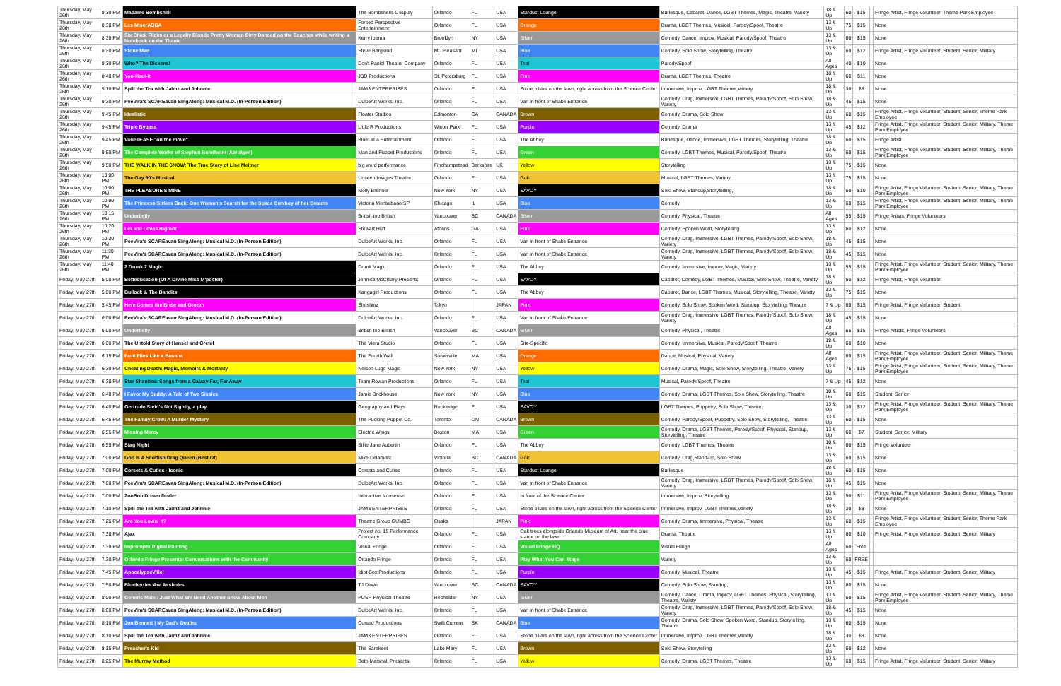| Thursday, May 26th | 8:30 PM | Madame Bombshell | The Bombshells Cosplay | Orlando | FL | USA | Stardust Lounge | Burlesque, Cabaret, Dance, LGBT Themes, Magic, Theatre, Variety | 18 & Up | 60 | $15 | | Fringe Artist, Fringe Volunteer, Theme Park Employee |
| Thursday, May 26th | 8:30 PM | Les MiserABBA | Forced Perspective Entertainment | Orlando | FL | USA | Orange | Drama, LGBT Themes, Musical, Parody/Spoof, Theatre | 13 & Up | 75 | $15 | | None |
| Thursday, May 26th | 8:30 PM | Six Chick Flicks or a Legally Blonde Pretty Woman Dirty Danced on the Beaches while writing a Notebook on the Titanic | Kerry Ipema | Brooklyn | NY | USA | Silver | Comedy, Dance, Improv, Musical, Parody/Spoof, Theatre | 13 & Up | 60 | $15 | | None |
| Thursday, May 26th | 8:30 PM | Stone Man | Steve Berglund | Mt. Pleasant | MI | USA | Blue | Comedy, Solo Show, Storytelling, Theatre | 13 & Up | 60 | $12 | | Fringe Artist, Fringe Volunteer, Student, Senior, Military |
| Thursday, May 26th | 8:30 PM | Who? The Dickens! | Don't Panic! Theater Company | Orlando | FL | USA | Teal | Parody/Spoof | All Ages | 40 | $10 | | None |
| Thursday, May 26th | 8:40 PM | You-Haul-It | JBD Productions | St. Petersburg | FL | USA | Pink | Drama, LGBT Themes, Theatre | 18 & Up | 60 | $11 | | None |
| Thursday, May 26th | 9:10 PM | Spill the Tea with Jaimz and Johnnie | JAM3 ENTERPRISES | Orlando | FL | USA | Stone pillars on the lawn, right across from the Science Center | Immersive, Improv, LGBT Themes,Variety | 18 & Up | 30 | $8 | | None |
| Thursday, May 26th | 9:30 PM | PeeVira's SCAREavan SingAlong: Musical M.D. (In-Person Edition) | DulceArt Works, Inc. | Orlando | FL | USA | Van in front of Shake Entrance | Comedy, Drag, Immersive, LGBT Themes, Parody/Spoof, Solo Show, Variety | 18 & Up | 45 | $15 | | None |
| Thursday, May 26th | 9:45 PM | Idealistic | Floater Studios | Edmonton | CA | CANADA | Brown | Comedy, Drama, Solo Show | 13 & Up | 60 | $15 | | Fringe Artist, Fringe Volunteer, Student, Senior, Theme Park Employee |
| Thursday, May 26th | 9:45 PM | Triple Bypass | Little R Productions | Winter Park | FL | USA | Purple | Comedy, Drama | 13 & Up | 45 | $12 | | Fringe Artist, Fringe Volunteer, Student, Senior, Military, Theme Park Employee |
| Thursday, May 26th | 9:45 PM | VarieTEASE "on the move" | BlueLaLa Entertainment | Orlando | FL | USA | The Abbey | Burlesque, Dance, Immersive, LGBT Themes, Storytelling, Theatre | 18 & Up | 60 | $15 | | Fringe Artist |
| Thursday, May 26th | 9:50 PM | The Complete Works of Stephen Sondheim (Abridged) | Man and Puppet Productions | Orlando | FL | USA | Green | Comedy, LGBT Themes, Musical, Parody/Spoof, Theatre | 13 & Up | 60 | $15 | | Fringe Artist, Fringe Volunteer, Student, Senior, Military, Theme Park Employee |
| Thursday, May 26th | 9:50 PM | THE WALK IN THE SNOW: The True Story of Lise Meitner | big word performance | Finchampstead | Berkshire | UK | Yellow | Storytelling | 13 & Up | 75 | $15 | | None |
| Thursday, May 26th | 10:00 PM | The Gay 90's Musical | Unseen Images Theatre | Orlando | FL | USA | Gold | Musical, LGBT Themes, Variety | 13 & Up | 75 | $15 | | None |
| Thursday, May 26th | 10:00 PM | THE PLEASURE'S MINE | Molly Brenner | New York | NY | USA | SAVOY | Solo Show, Standup,Storytelling, | 18 & Up | 60 | $10 | | Fringe Artist, Fringe Volunteer, Student, Senior, Military, Theme Park Employee |
| Thursday, May 26th | 10:00 PM | The Princess Strikes Back: One Woman's Search for the Space Cowboy of her Dreams | Victoria Montalbano SP | Chicago | IL | USA | Blue | Comedy | 13 & Up | 60 | $15 | | Fringe Artist, Fringe Volunteer, Student, Senior, Military, Theme Park Employee |
| Thursday, May 26th | 10:15 PM | Underbelly | British too British | Vancouver | BC | CANADA | Silver | Comedy, Physical, Theatre | All Ages | 55 | $15 | | Fringe Artists, Fringe Volunteers |
| Thursday, May 26th | 10:20 PM | LeLand Loves Bigfoot | Stewart Huff | Athens | GA | USA | Pink | Comedy, Spoken Word, Storytelling | 13 & Up | 60 | $12 | | None |
| Thursday, May 26th | 10:30 PM | PeeVira's SCAREavan SingAlong: Musical M.D. (In-Person Edition) | DulceArt Works, Inc. | Orlando | FL | USA | Van in front of Shake Entrance | Comedy, Drag, Immersive, LGBT Themes, Parody/Spoof, Solo Show, Variety | 18 & Up | 45 | $15 | | None |
| Thursday, May 26th | 11:30 PM | PeeVira's SCAREavan SingAlong: Musical M.D. (In-Person Edition) | DulceArt Works, Inc. | Orlando | FL | USA | Van in front of Shake Entrance | Comedy, Drag, Immersive, LGBT Themes, Parody/Spoof, Solo Show, Variety | 18 & Up | 45 | $15 | | None |
| Thursday, May 26th | 11:40 PM | 2 Drunk 2 Magic | Drunk Magic | Orlando | FL | USA | The Abbey | Comedy, Immersive, Improv, Magic, Variety | 13 & Up | 55 | $15 | | Fringe Artist, Fringe Volunteer, Student, Senior, Military, Theme Park Employee |
| Friday, May 27th | 5:00 PM | Betteducation (Of A Divine Miss M'poster) | Jennica McCleary Presents | Orlando | FL | USA | SAVOY | Cabaret, Comedy, LGBT Themes, Musical, Solo Show, Theatre, Variety | 18 & Up | 60 | $12 | | Fringe Artist, Fringe Volunteer |
| Friday, May 27th | 5:00 PM | Bullock & The Bandits | Kangagirl Productions | Orlando | FL | USA | The Abbey | Cabaret, Dance, LGBT Themes, Musical, Storytelling, Theatre, Variety | 13 & Up | 75 | $15 | | None |
| Friday, May 27th | 5:45 PM | Here Comes the Bride and Groom | Shoshinz | Tokyo | | JAPAN | Pink | Comedy, Solo Show, Spoken Word, Standup, Storytelling, Theatre | 7 & Up | 60 | $15 | | Fringe Artist, Fringe Volunteer, Student |
| Friday, May 27th | 6:00 PM | PeeVira's SCAREavan SingAlong: Musical M.D. (In-Person Edition) | DulceArt Works, Inc. | Orlando | FL | USA | Van in front of Shake Entrance | Comedy, Drag, Immersive, LGBT Themes, Parody/Spoof, Solo Show, Variety | 18 & Up | 45 | $15 | | None |
| Friday, May 27th | 6:00 PM | Underbelly | British too British | Vancouver | BC | CANADA | Silver | Comedy, Physical, Theatre | All Ages | 55 | $15 | | Fringe Artists, Fringe Volunteers |
| Friday, May 27th | 6:00 PM | The Untold Story of Hansel and Gretel | The Viera Studio | Orlando | FL | USA | Site-Specific | Comedy, Immersive, Musical, Parody/Spoof, Theatre | 18 & Up | 60 | $10 | | None |
| Friday, May 27th | 6:15 PM | Fruit Flies Like a Banana | The Fourth Wall | Somerville | MA | USA | Orange | Dance, Musical, Physical, Variety | All Ages | 60 | $15 | | Fringe Artist, Fringe Volunteer, Student, Senior, Military, Theme Park Employee |
| Friday, May 27th | 6:30 PM | Cheating Death: Magic, Memoirs & Mortality | Nelson Lugo Magic | New York | NY | USA | Yellow | Comedy, Drama, Magic, Solo Show, Storytelling, Theatre, Variety | 13 & Up | 75 | $15 | | Fringe Artist, Fringe Volunteer, Student, Senior, Military, Theme Park Employee |
| Friday, May 27th | 6:30 PM | Star Shanties: Songs from a Galaxy Far, Far Away | Team Rowan Productions | Orlando | FL | USA | Teal | Musical, Parody/Spoof, Theatre | 7 & Up | 45 | $12 | | None |
| Friday, May 27th | 6:40 PM | I Favor My Daddy: A Tale of Two Sissies | Jamie Brickhouse | New York | NY | USA | Blue | Comedy, Drama, LGBT Themes, Solo Show, Storytelling, Theatre | 18 & Up | 60 | $15 | | Student, Senior |
| Friday, May 27th | 6:40 PM | Gertrude Stein's Not Sightly, a play | Geography and Plays | Rockledge | FL | USA | SAVOY | LGBT Themes, Puppetry, Solo Show, Theatre, | 13 & Up | 30 | $12 | | Fringe Artist, Fringe Volunteer, Student, Senior, Military, Theme Park Employee |
| Friday, May 27th | 6:45 PM | The Family Crow: A Murder Mystery | The Pucking Puppet Co. | Toronto | ON | CANADA | Brown | Comedy, Parody/Spoof, Puppetry, Solo Show, Storytelling, Theatre | 13 & Up | 60 | $15 | | None |
| Friday, May 27th | 6:55 PM | Missing Mercy | Electric Wings | Boston | MA | USA | Green | Comedy, Drama, LGBT Themes, Parody/Spoof, Physical, Standup, Storytelling, Theatre | 13 & Up | 60 | $7 | | Student, Senior, Military |
| Friday, May 27th | 6:55 PM | Stag Night | Billie Jane Aubertin | Orlando | FL | USA | The Abbey | Comedy, LGBT Themes, Theatre | 18 & Up | 60 | $15 | | Fringe Volunteer |
| Friday, May 27th | 7:00 PM | God Is A Scottish Drag Queen (Best Of) | Mike Delamont | Victoria | BC | CANADA | Gold | Comedy, Drag,Stand-up, Solo Show | 13 & Up | 60 | $15 | | None |
| Friday, May 27th | 7:00 PM | Corsets & Cuties - Iconic | Corsets and Cuties | Orlando | FL | USA | Stardust Lounge | Burlesque | 18 & Up | 60 | $15 | | None |
| Friday, May 27th | 7:00 PM | PeeVira's SCAREavan SingAlong: Musical M.D. (In-Person Edition) | DulceArt Works, Inc. | Orlando | FL | USA | Van in front of Shake Entrance | Comedy, Drag, Immersive, LGBT Themes, Parody/Spoof, Solo Show, Variety | 18 & Up | 45 | $15 | | None |
| Friday, May 27th | 7:00 PM | ZouBou Dream Dealer | Interactive Nonsense | Orlando | FL | USA | In front of the Science Center | Immersive, Improv, Storytelling | 13 & Up | 50 | $11 | | Fringe Artist, Fringe Volunteer, Student, Senior, Military, Theme Park Employee |
| Friday, May 27th | 7:10 PM | Spill the Tea with Jaimz and Johnnie | JAM3 ENTERPRISES | Orlando | FL | USA | Stone pillars on the lawn, right across from the Science Center | Immersive, Improv, LGBT Themes,Variety | 18 & Up | 30 | $8 | | None |
| Friday, May 27th | 7:25 PM | Are You Lovin' It? | Theatre Group GUMBO | Osaka | | JAPAN | Pink | Comedy, Drama, Immersive, Physical, Theatre | 13 & Up | 60 | $15 | | Fringe Artist, Fringe Volunteer, Student, Senior, Theme Park Employee |
| Friday, May 27th | 7:30 PM | Ajax | Project no. 19 Performance Company | Orlando | FL | USA | Oak trees alongside Orlando Museum of Art, near the blue statue on the lawn | Drama, Theatre | 13 & Up | 60 | $10 | | Fringe Artist, Fringe Volunteer, Student, Senior, Military |
| Friday, May 27th | 7:30 PM | Impromptu Digital Painting | Visual Fringe | Orlando | FL | USA | Visual Fringe HQ | Visual Fringe | All Ages | 60 | Free | | |
| Friday, May 27th | 7:30 PM | Orlando Fringe Presents: Conversations with the Community | Orlando Fringe | Orlando | FL | USA | Play What You Can Stage | Variety | 13 & Up | 60 | FREE | | |
| Friday, May 27th | 7:45 PM | ApocalypseVille! | Idiot Box Productions | Orlando | FL | USA | Purple | Comedy, Musical, Theatre | 13 & Up | 45 | $15 | | Fringe Artist, Fringe Volunteer, Student, Senior, Military |
| Friday, May 27th | 7:50 PM | Blueberries Are Assholes | TJ Dawe | Vancouver | BC | CANADA | SAVOY | Comedy, Solo Show, Standup, | 13 & Up | 60 | $15 | | None |
| Friday, May 27th | 8:00 PM | Generic Male : Just What We Need Another Show About Men | PUSH Physical Theatre | Rochester | NY | USA | Silver | Comedy, Dance, Drama, Improv, LGBT Themes, Physical, Storytelling, Theatre, Variety | 13 & Up | 60 | $15 | | Fringe Artist, Fringe Volunteer, Student, Senior, Military, Theme Park Employee |
| Friday, May 27th | 8:00 PM | PeeVira's SCAREavan SingAlong: Musical M.D. (In-Person Edition) | DulceArt Works, Inc. | Orlando | FL | USA | Van in front of Shake Entrance | Comedy, Drag, Immersive, LGBT Themes, Parody/Spoof, Solo Show, Variety | 18 & Up | 45 | $15 | | None |
| Friday, May 27th | 8:10 PM | Jon Bennett / My Dad's Deaths | Cursed Productions | Swift Current | SK | CANADA | Blue | Comedy, Drama, Solo Show, Spoken Word, Standup, Storytelling, Theatre | 13 & Up | 60 | $15 | | None |
| Friday, May 27th | 8:10 PM | Spill the Tea with Jaimz and Johnnie | JAM3 ENTERPRISES | Orlando | FL | USA | Stone pillars on the lawn, right across from the Science Center | Immersive, Improv, LGBT Themes,Variety | 18 & Up | 30 | $8 | | None |
| Friday, May 27th | 8:15 PM | Preacher's Kid | The Sarakeet | Lake Mary | FL | USA | Brown | Solo Show, Storytelling | 13 & Up | 60 | $12 | | None |
| Friday, May 27th | 8:25 PM | The Murray Method | Beth Marshall Presents | Orlando | FL | USA | Yellow | Comedy, Drama, LGBT Themes, Theatre | 13 & Up | 60 | $15 | | Fringe Artist, Fringe Volunteer, Student, Senior, Military |